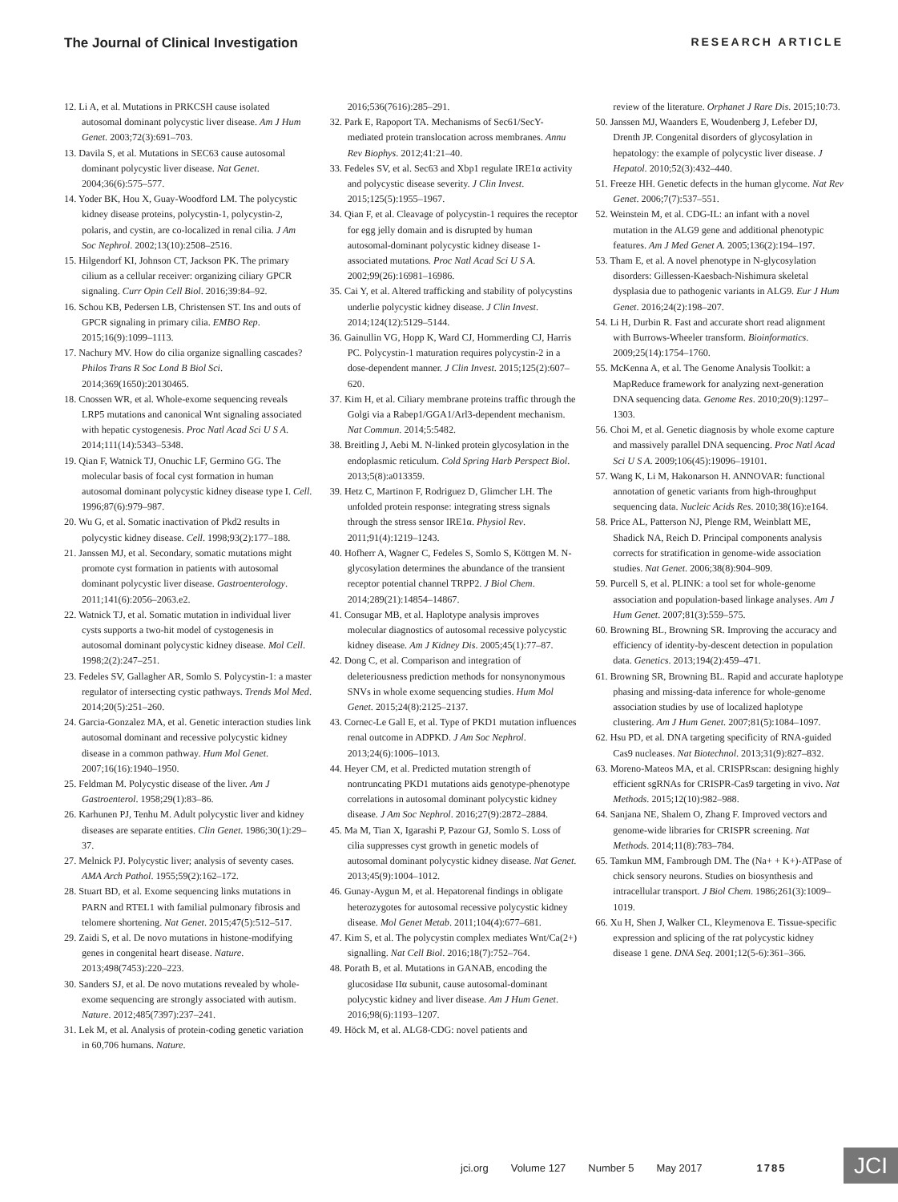The Journal of Clinical Investigation RESEARCH ARTICLE
12. Li A, et al. Mutations in PRKCSH cause isolated autosomal dominant polycystic liver disease. Am J Hum Genet. 2003;72(3):691–703.
13. Davila S, et al. Mutations in SEC63 cause autosomal dominant polycystic liver disease. Nat Genet. 2004;36(6):575–577.
14. Yoder BK, Hou X, Guay-Woodford LM. The polycystic kidney disease proteins, polycystin-1, polycystin-2, polaris, and cystin, are co-localized in renal cilia. J Am Soc Nephrol. 2002;13(10):2508–2516.
15. Hilgendorf KI, Johnson CT, Jackson PK. The primary cilium as a cellular receiver: organizing ciliary GPCR signaling. Curr Opin Cell Biol. 2016;39:84–92.
16. Schou KB, Pedersen LB, Christensen ST. Ins and outs of GPCR signaling in primary cilia. EMBO Rep. 2015;16(9):1099–1113.
17. Nachury MV. How do cilia organize signalling cascades? Philos Trans R Soc Lond B Biol Sci. 2014;369(1650):20130465.
18. Cnossen WR, et al. Whole-exome sequencing reveals LRP5 mutations and canonical Wnt signaling associated with hepatic cystogenesis. Proc Natl Acad Sci U S A. 2014;111(14):5343–5348.
19. Qian F, Watnick TJ, Onuchic LF, Germino GG. The molecular basis of focal cyst formation in human autosomal dominant polycystic kidney disease type I. Cell. 1996;87(6):979–987.
20. Wu G, et al. Somatic inactivation of Pkd2 results in polycystic kidney disease. Cell. 1998;93(2):177–188.
21. Janssen MJ, et al. Secondary, somatic mutations might promote cyst formation in patients with autosomal dominant polycystic liver disease. Gastroenterology. 2011;141(6):2056–2063.e2.
22. Watnick TJ, et al. Somatic mutation in individual liver cysts supports a two-hit model of cystogenesis in autosomal dominant polycystic kidney disease. Mol Cell. 1998;2(2):247–251.
23. Fedeles SV, Gallagher AR, Somlo S. Polycystin-1: a master regulator of intersecting cystic pathways. Trends Mol Med. 2014;20(5):251–260.
24. Garcia-Gonzalez MA, et al. Genetic interaction studies link autosomal dominant and recessive polycystic kidney disease in a common pathway. Hum Mol Genet. 2007;16(16):1940–1950.
25. Feldman M. Polycystic disease of the liver. Am J Gastroenterol. 1958;29(1):83–86.
26. Karhunen PJ, Tenhu M. Adult polycystic liver and kidney diseases are separate entities. Clin Genet. 1986;30(1):29–37.
27. Melnick PJ. Polycystic liver; analysis of seventy cases. AMA Arch Pathol. 1955;59(2):162–172.
28. Stuart BD, et al. Exome sequencing links mutations in PARN and RTEL1 with familial pulmonary fibrosis and telomere shortening. Nat Genet. 2015;47(5):512–517.
29. Zaidi S, et al. De novo mutations in histone-modifying genes in congenital heart disease. Nature. 2013;498(7453):220–223.
30. Sanders SJ, et al. De novo mutations revealed by whole-exome sequencing are strongly associated with autism. Nature. 2012;485(7397):237–241.
31. Lek M, et al. Analysis of protein-coding genetic variation in 60,706 humans. Nature.
2016;536(7616):285–291.
32. Park E, Rapoport TA. Mechanisms of Sec61/SecY-mediated protein translocation across membranes. Annu Rev Biophys. 2012;41:21–40.
33. Fedeles SV, et al. Sec63 and Xbp1 regulate IRE1α activity and polycystic disease severity. J Clin Invest. 2015;125(5):1955–1967.
34. Qian F, et al. Cleavage of polycystin-1 requires the receptor for egg jelly domain and is disrupted by human autosomal-dominant polycystic kidney disease 1-associated mutations. Proc Natl Acad Sci U S A. 2002;99(26):16981–16986.
35. Cai Y, et al. Altered trafficking and stability of polycystins underlie polycystic kidney disease. J Clin Invest. 2014;124(12):5129–5144.
36. Gainullin VG, Hopp K, Ward CJ, Hommerding CJ, Harris PC. Polycystin-1 maturation requires polycystin-2 in a dose-dependent manner. J Clin Invest. 2015;125(2):607–620.
37. Kim H, et al. Ciliary membrane proteins traffic through the Golgi via a Rabep1/GGA1/Arl3-dependent mechanism. Nat Commun. 2014;5:5482.
38. Breitling J, Aebi M. N-linked protein glycosylation in the endoplasmic reticulum. Cold Spring Harb Perspect Biol. 2013;5(8):a013359.
39. Hetz C, Martinon F, Rodriguez D, Glimcher LH. The unfolded protein response: integrating stress signals through the stress sensor IRE1α. Physiol Rev. 2011;91(4):1219–1243.
40. Hofherr A, Wagner C, Fedeles S, Somlo S, Köttgen M. N-glycosylation determines the abundance of the transient receptor potential channel TRPP2. J Biol Chem. 2014;289(21):14854–14867.
41. Consugar MB, et al. Haplotype analysis improves molecular diagnostics of autosomal recessive polycystic kidney disease. Am J Kidney Dis. 2005;45(1):77–87.
42. Dong C, et al. Comparison and integration of deleteriousness prediction methods for nonsynonymous SNVs in whole exome sequencing studies. Hum Mol Genet. 2015;24(8):2125–2137.
43. Cornec-Le Gall E, et al. Type of PKD1 mutation influences renal outcome in ADPKD. J Am Soc Nephrol. 2013;24(6):1006–1013.
44. Heyer CM, et al. Predicted mutation strength of nontruncating PKD1 mutations aids genotype-phenotype correlations in autosomal dominant polycystic kidney disease. J Am Soc Nephrol. 2016;27(9):2872–2884.
45. Ma M, Tian X, Igarashi P, Pazour GJ, Somlo S. Loss of cilia suppresses cyst growth in genetic models of autosomal dominant polycystic kidney disease. Nat Genet. 2013;45(9):1004–1012.
46. Gunay-Aygun M, et al. Hepatorenal findings in obligate heterozygotes for autosomal recessive polycystic kidney disease. Mol Genet Metab. 2011;104(4):677–681.
47. Kim S, et al. The polycystin complex mediates Wnt/Ca(2+) signalling. Nat Cell Biol. 2016;18(7):752–764.
48. Porath B, et al. Mutations in GANAB, encoding the glucosidase IIα subunit, cause autosomal-dominant polycystic kidney and liver disease. Am J Hum Genet. 2016;98(6):1193–1207.
49. Höck M, et al. ALG8-CDG: novel patients and
review of the literature. Orphanet J Rare Dis. 2015;10:73.
50. Janssen MJ, Waanders E, Woudenberg J, Lefeber DJ, Drenth JP. Congenital disorders of glycosylation in hepatology: the example of polycystic liver disease. J Hepatol. 2010;52(3):432–440.
51. Freeze HH. Genetic defects in the human glycome. Nat Rev Genet. 2006;7(7):537–551.
52. Weinstein M, et al. CDG-IL: an infant with a novel mutation in the ALG9 gene and additional phenotypic features. Am J Med Genet A. 2005;136(2):194–197.
53. Tham E, et al. A novel phenotype in N-glycosylation disorders: Gillessen-Kaesbach-Nishimura skeletal dysplasia due to pathogenic variants in ALG9. Eur J Hum Genet. 2016;24(2):198–207.
54. Li H, Durbin R. Fast and accurate short read alignment with Burrows-Wheeler transform. Bioinformatics. 2009;25(14):1754–1760.
55. McKenna A, et al. The Genome Analysis Toolkit: a MapReduce framework for analyzing next-generation DNA sequencing data. Genome Res. 2010;20(9):1297–1303.
56. Choi M, et al. Genetic diagnosis by whole exome capture and massively parallel DNA sequencing. Proc Natl Acad Sci U S A. 2009;106(45):19096–19101.
57. Wang K, Li M, Hakonarson H. ANNOVAR: functional annotation of genetic variants from high-throughput sequencing data. Nucleic Acids Res. 2010;38(16):e164.
58. Price AL, Patterson NJ, Plenge RM, Weinblatt ME, Shadick NA, Reich D. Principal components analysis corrects for stratification in genome-wide association studies. Nat Genet. 2006;38(8):904–909.
59. Purcell S, et al. PLINK: a tool set for whole-genome association and population-based linkage analyses. Am J Hum Genet. 2007;81(3):559–575.
60. Browning BL, Browning SR. Improving the accuracy and efficiency of identity-by-descent detection in population data. Genetics. 2013;194(2):459–471.
61. Browning SR, Browning BL. Rapid and accurate haplotype phasing and missing-data inference for whole-genome association studies by use of localized haplotype clustering. Am J Hum Genet. 2007;81(5):1084–1097.
62. Hsu PD, et al. DNA targeting specificity of RNA-guided Cas9 nucleases. Nat Biotechnol. 2013;31(9):827–832.
63. Moreno-Mateos MA, et al. CRISPRscan: designing highly efficient sgRNAs for CRISPR-Cas9 targeting in vivo. Nat Methods. 2015;12(10):982–988.
64. Sanjana NE, Shalem O, Zhang F. Improved vectors and genome-wide libraries for CRISPR screening. Nat Methods. 2014;11(8):783–784.
65. Tamkun MM, Fambrough DM. The (Na+ + K+)-ATPase of chick sensory neurons. Studies on biosynthesis and intracellular transport. J Biol Chem. 1986;261(3):1009–1019.
66. Xu H, Shen J, Walker CL, Kleymenova E. Tissue-specific expression and splicing of the rat polycystic kidney disease 1 gene. DNA Seq. 2001;12(5-6):361–366.
jci.org Volume 127 Number 5 May 2017 1785
JCI